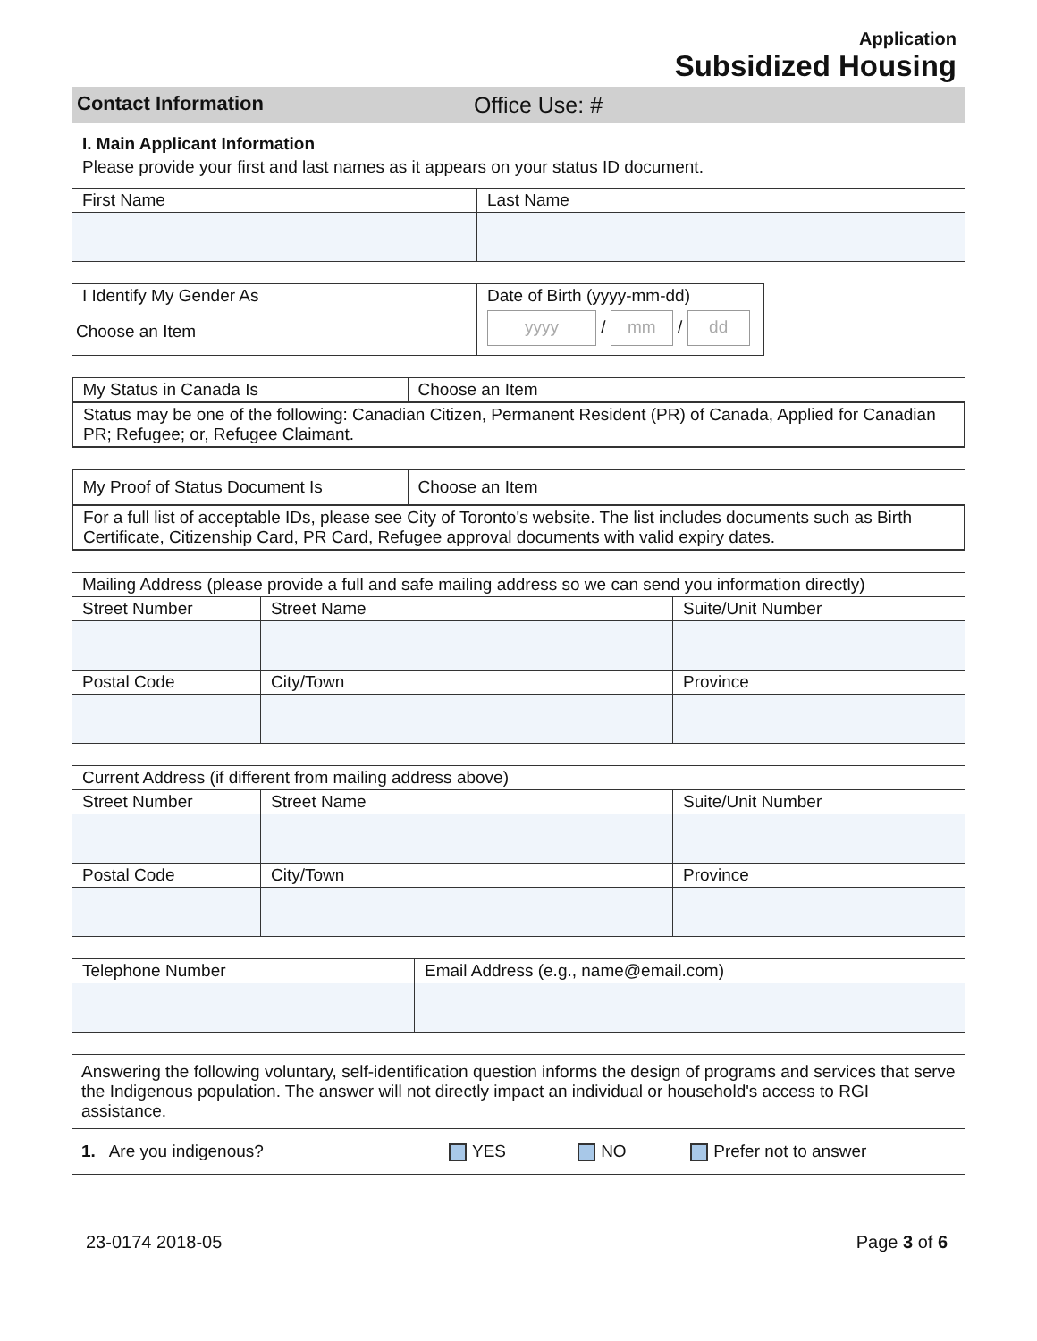Application
Subsidized Housing
Contact Information Office Use: #
I. Main Applicant Information
Please provide your first and last names as it appears on your status ID document.
| First Name | Last Name |
| I Identify My Gender As | Date of Birth (yyyy-mm-dd) |
| Choose an Item | yyyy / mm / dd |
| My Status in Canada Is | Choose an Item |
| Status may be one of the following: Canadian Citizen, Permanent Resident (PR) of Canada, Applied for Canadian PR; Refugee; or, Refugee Claimant. | |
| My Proof of Status Document Is | Choose an Item |
| For a full list of acceptable IDs, please see City of Toronto's website. The list includes documents such as Birth Certificate, Citizenship Card, PR Card, Refugee approval documents with valid expiry dates. | |
| Mailing Address (please provide a full and safe mailing address so we can send you information directly) | | |
| Street Number | Street Name | Suite/Unit Number |
| Postal Code | City/Town | Province |
| Current Address (if different from mailing address above) | | |
| Street Number | Street Name | Suite/Unit Number |
| Postal Code | City/Town | Province |
| Telephone Number | Email Address (e.g., name@email.com) |
| Answering the following voluntary, self-identification question informs the design of programs and services that serve the Indigenous population. The answer will not directly impact an individual or household's access to RGI assistance. | | | |
| 1. Are you indigenous? | YES | NO | Prefer not to answer |
23-0174 2018-05 Page 3 of 6